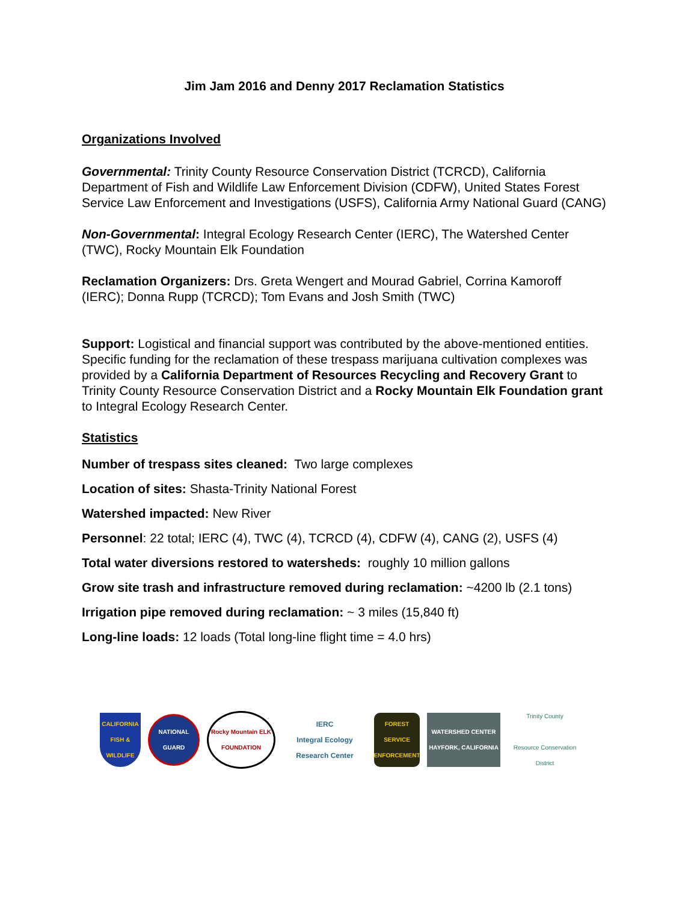Jim Jam 2016 and Denny 2017 Reclamation Statistics
Organizations Involved
Governmental: Trinity County Resource Conservation District (TCRCD), California Department of Fish and Wildlife Law Enforcement Division (CDFW), United States Forest Service Law Enforcement and Investigations (USFS), California Army National Guard (CANG)
Non-Governmental: Integral Ecology Research Center (IERC), The Watershed Center (TWC), Rocky Mountain Elk Foundation
Reclamation Organizers: Drs. Greta Wengert and Mourad Gabriel, Corrina Kamoroff (IERC); Donna Rupp (TCRCD); Tom Evans and Josh Smith (TWC)
Support: Logistical and financial support was contributed by the above-mentioned entities. Specific funding for the reclamation of these trespass marijuana cultivation complexes was provided by a California Department of Resources Recycling and Recovery Grant to Trinity County Resource Conservation District and a Rocky Mountain Elk Foundation grant to Integral Ecology Research Center.
Statistics
Number of trespass sites cleaned: Two large complexes
Location of sites: Shasta-Trinity National Forest
Watershed impacted: New River
Personnel: 22 total; IERC (4), TWC (4), TCRCD (4), CDFW (4), CANG (2), USFS (4)
Total water diversions restored to watersheds: roughly 10 million gallons
Grow site trash and infrastructure removed during reclamation: ~4200 lb (2.1 tons)
Irrigation pipe removed during reclamation: ~ 3 miles (15,840 ft)
Long-line loads: 12 loads (Total long-line flight time = 4.0 hrs)
CALIFORNIA FISH & WILDLIFE
NATIONAL GUARD
Rocky Mountain ELK FOUNDATION
IERC
Integral Ecology Research Center
FOREST SERVICE ENFORCEMENT
WATERSHED CENTER HAYFORK, CALIFORNIA
Trinity County
Resource Conservation District